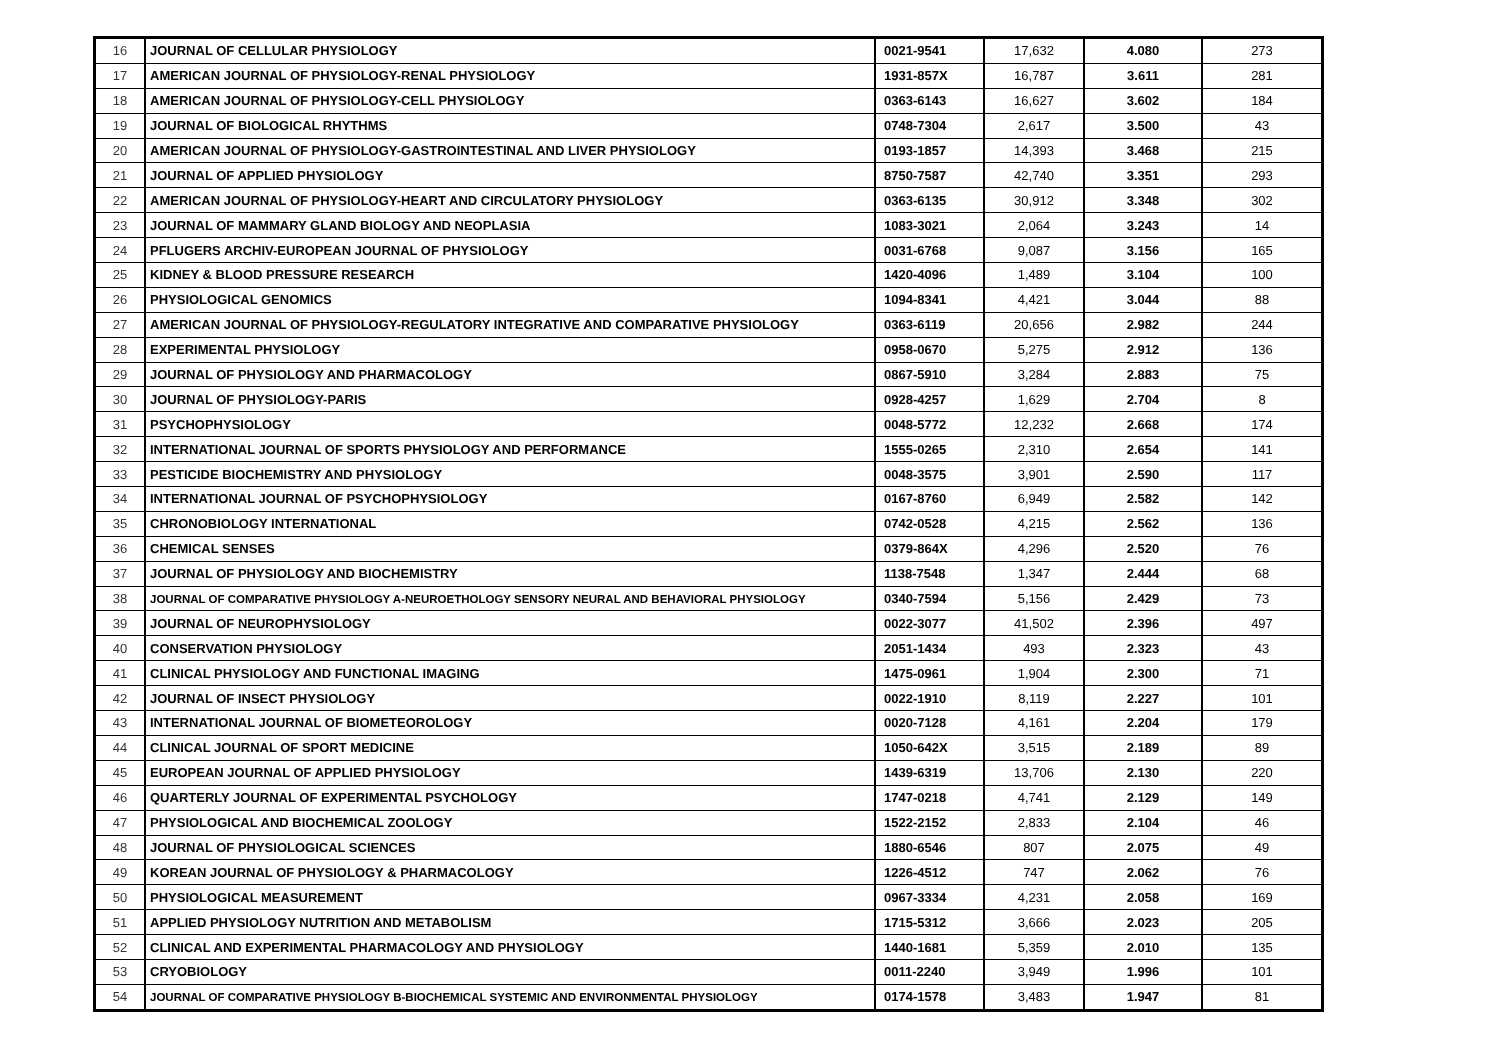| 16 | JOURNAL OF CELLULAR PHYSIOLOGY | 0021-9541 | 17,632 | 4.080 | 273 |
| 17 | AMERICAN JOURNAL OF PHYSIOLOGY-RENAL PHYSIOLOGY | 1931-857X | 16,787 | 3.611 | 281 |
| 18 | AMERICAN JOURNAL OF PHYSIOLOGY-CELL PHYSIOLOGY | 0363-6143 | 16,627 | 3.602 | 184 |
| 19 | JOURNAL OF BIOLOGICAL RHYTHMS | 0748-7304 | 2,617 | 3.500 | 43 |
| 20 | AMERICAN JOURNAL OF PHYSIOLOGY-GASTROINTESTINAL AND LIVER PHYSIOLOGY | 0193-1857 | 14,393 | 3.468 | 215 |
| 21 | JOURNAL OF APPLIED PHYSIOLOGY | 8750-7587 | 42,740 | 3.351 | 293 |
| 22 | AMERICAN JOURNAL OF PHYSIOLOGY-HEART AND CIRCULATORY PHYSIOLOGY | 0363-6135 | 30,912 | 3.348 | 302 |
| 23 | JOURNAL OF MAMMARY GLAND BIOLOGY AND NEOPLASIA | 1083-3021 | 2,064 | 3.243 | 14 |
| 24 | PFLUGERS ARCHIV-EUROPEAN JOURNAL OF PHYSIOLOGY | 0031-6768 | 9,087 | 3.156 | 165 |
| 25 | KIDNEY & BLOOD PRESSURE RESEARCH | 1420-4096 | 1,489 | 3.104 | 100 |
| 26 | PHYSIOLOGICAL GENOMICS | 1094-8341 | 4,421 | 3.044 | 88 |
| 27 | AMERICAN JOURNAL OF PHYSIOLOGY-REGULATORY INTEGRATIVE AND COMPARATIVE PHYSIOLOGY | 0363-6119 | 20,656 | 2.982 | 244 |
| 28 | EXPERIMENTAL PHYSIOLOGY | 0958-0670 | 5,275 | 2.912 | 136 |
| 29 | JOURNAL OF PHYSIOLOGY AND PHARMACOLOGY | 0867-5910 | 3,284 | 2.883 | 75 |
| 30 | JOURNAL OF PHYSIOLOGY-PARIS | 0928-4257 | 1,629 | 2.704 | 8 |
| 31 | PSYCHOPHYSIOLOGY | 0048-5772 | 12,232 | 2.668 | 174 |
| 32 | INTERNATIONAL JOURNAL OF SPORTS PHYSIOLOGY AND PERFORMANCE | 1555-0265 | 2,310 | 2.654 | 141 |
| 33 | PESTICIDE BIOCHEMISTRY AND PHYSIOLOGY | 0048-3575 | 3,901 | 2.590 | 117 |
| 34 | INTERNATIONAL JOURNAL OF PSYCHOPHYSIOLOGY | 0167-8760 | 6,949 | 2.582 | 142 |
| 35 | CHRONOBIOLOGY INTERNATIONAL | 0742-0528 | 4,215 | 2.562 | 136 |
| 36 | CHEMICAL SENSES | 0379-864X | 4,296 | 2.520 | 76 |
| 37 | JOURNAL OF PHYSIOLOGY AND BIOCHEMISTRY | 1138-7548 | 1,347 | 2.444 | 68 |
| 38 | JOURNAL OF COMPARATIVE PHYSIOLOGY A-NEUROETHOLOGY SENSORY NEURAL AND BEHAVIORAL PHYSIOLOGY | 0340-7594 | 5,156 | 2.429 | 73 |
| 39 | JOURNAL OF NEUROPHYSIOLOGY | 0022-3077 | 41,502 | 2.396 | 497 |
| 40 | CONSERVATION PHYSIOLOGY | 2051-1434 | 493 | 2.323 | 43 |
| 41 | CLINICAL PHYSIOLOGY AND FUNCTIONAL IMAGING | 1475-0961 | 1,904 | 2.300 | 71 |
| 42 | JOURNAL OF INSECT PHYSIOLOGY | 0022-1910 | 8,119 | 2.227 | 101 |
| 43 | INTERNATIONAL JOURNAL OF BIOMETEOROLOGY | 0020-7128 | 4,161 | 2.204 | 179 |
| 44 | CLINICAL JOURNAL OF SPORT MEDICINE | 1050-642X | 3,515 | 2.189 | 89 |
| 45 | EUROPEAN JOURNAL OF APPLIED PHYSIOLOGY | 1439-6319 | 13,706 | 2.130 | 220 |
| 46 | QUARTERLY JOURNAL OF EXPERIMENTAL PSYCHOLOGY | 1747-0218 | 4,741 | 2.129 | 149 |
| 47 | PHYSIOLOGICAL AND BIOCHEMICAL ZOOLOGY | 1522-2152 | 2,833 | 2.104 | 46 |
| 48 | JOURNAL OF PHYSIOLOGICAL SCIENCES | 1880-6546 | 807 | 2.075 | 49 |
| 49 | KOREAN JOURNAL OF PHYSIOLOGY & PHARMACOLOGY | 1226-4512 | 747 | 2.062 | 76 |
| 50 | PHYSIOLOGICAL MEASUREMENT | 0967-3334 | 4,231 | 2.058 | 169 |
| 51 | APPLIED PHYSIOLOGY NUTRITION AND METABOLISM | 1715-5312 | 3,666 | 2.023 | 205 |
| 52 | CLINICAL AND EXPERIMENTAL PHARMACOLOGY AND PHYSIOLOGY | 1440-1681 | 5,359 | 2.010 | 135 |
| 53 | CRYOBIOLOGY | 0011-2240 | 3,949 | 1.996 | 101 |
| 54 | JOURNAL OF COMPARATIVE PHYSIOLOGY B-BIOCHEMICAL SYSTEMIC AND ENVIRONMENTAL PHYSIOLOGY | 0174-1578 | 3,483 | 1.947 | 81 |